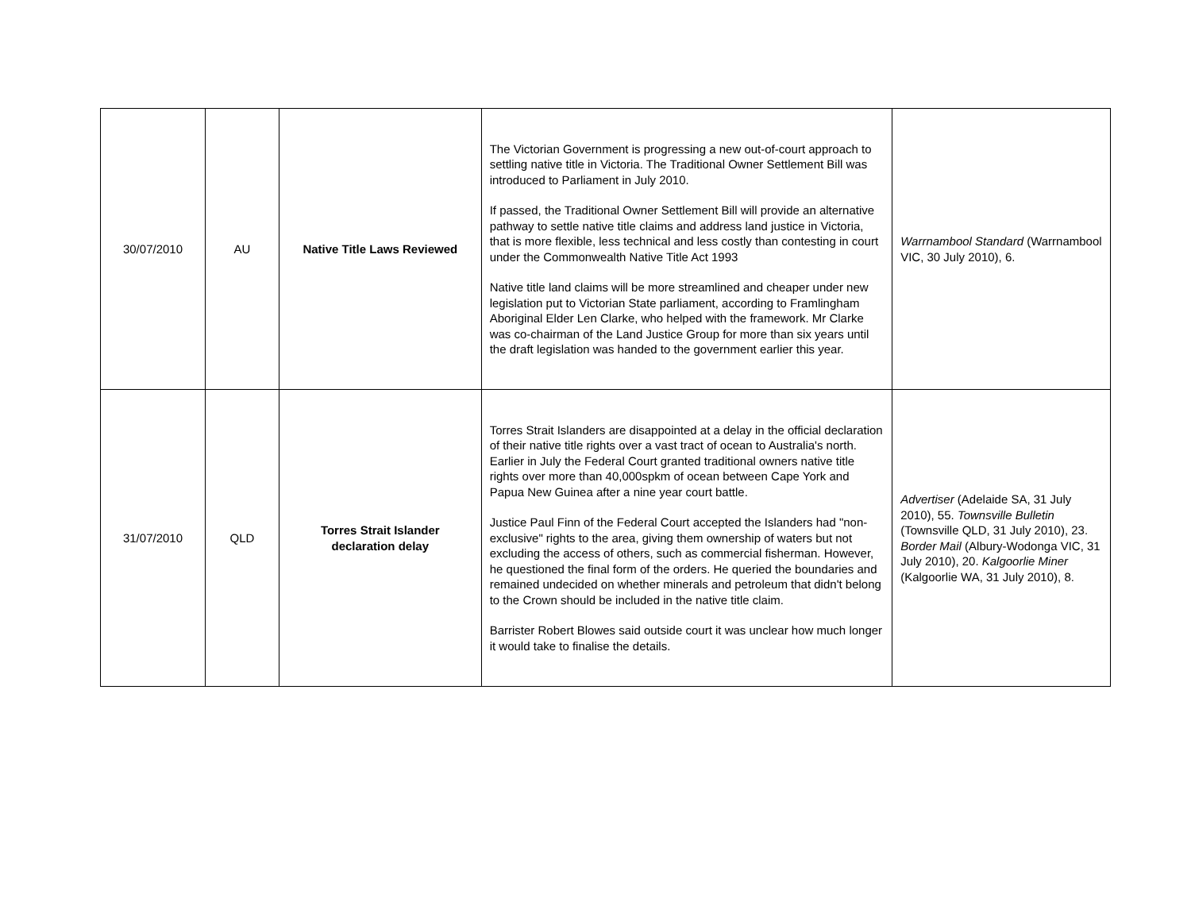| 30/07/2010 | AU | Native Title Laws Reviewed | The Victorian Government is progressing a new out-of-court approach to settling native title in Victoria. The Traditional Owner Settlement Bill was introduced to Parliament in July 2010. If passed, the Traditional Owner Settlement Bill will provide an alternative pathway to settle native title claims and address land justice in Victoria, that is more flexible, less technical and less costly than contesting in court under the Commonwealth Native Title Act 1993 Native title land claims will be more streamlined and cheaper under new legislation put to Victorian State parliament, according to Framlingham Aboriginal Elder Len Clarke, who helped with the framework. Mr Clarke was co-chairman of the Land Justice Group for more than six years until the draft legislation was handed to the government earlier this year. | Warrnambool Standard (Warrnambool VIC, 30 July 2010), 6. |
| 31/07/2010 | QLD | Torres Strait Islander declaration delay | Torres Strait Islanders are disappointed at a delay in the official declaration of their native title rights over a vast tract of ocean to Australia's north. Earlier in July the Federal Court granted traditional owners native title rights over more than 40,000spkm of ocean between Cape York and Papua New Guinea after a nine year court battle. Justice Paul Finn of the Federal Court accepted the Islanders had "non-exclusive" rights to the area, giving them ownership of waters but not excluding the access of others, such as commercial fisherman. However, he questioned the final form of the orders. He queried the boundaries and remained undecided on whether minerals and petroleum that didn't belong to the Crown should be included in the native title claim. Barrister Robert Blowes said outside court it was unclear how much longer it would take to finalise the details. | Advertiser (Adelaide SA, 31 July 2010), 55. Townsville Bulletin (Townsville QLD, 31 July 2010), 23. Border Mail (Albury-Wodonga VIC, 31 July 2010), 20. Kalgoorlie Miner (Kalgoorlie WA, 31 July 2010), 8. |